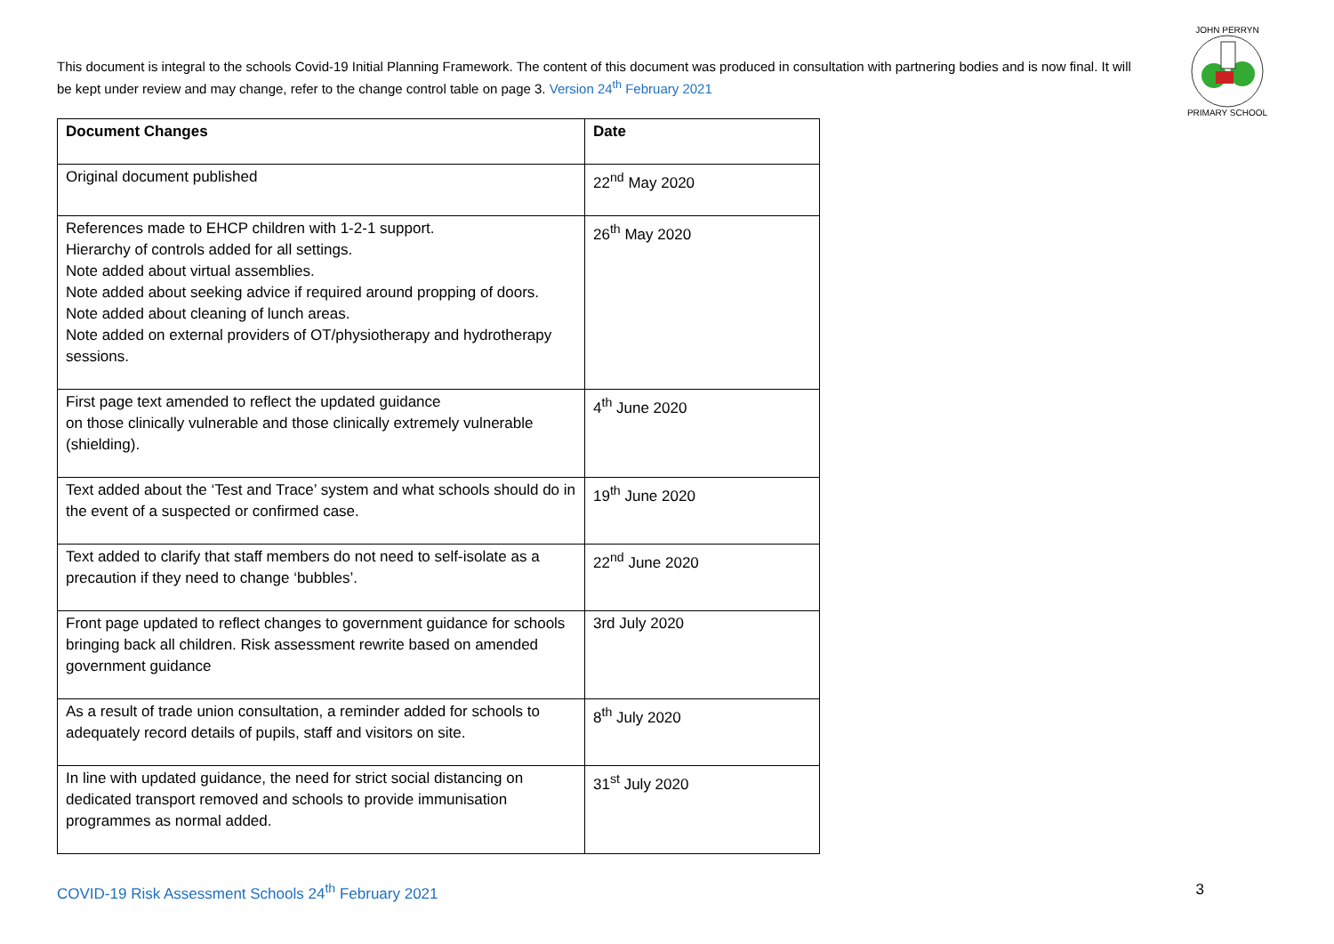This document is integral to the schools Covid-19 Initial Planning Framework. The content of this document was produced in consultation with partnering bodies and is now final. It will be kept under review and may change, refer to the change control table on page 3. Version 24<sup>th</sup> February 2021
JOHN PERRYN
PRIMARY SCHOOL
| Document Changes | Date |
| --- | --- |
| Original document published | 22<sup>nd</sup> May 2020 |
| References made to EHCP children with 1-2-1 support. Hierarchy of controls added for all settings. Note added about virtual assemblies. Note added about seeking advice if required around propping of doors. Note added about cleaning of lunch areas. Note added on external providers of OT/physiotherapy and hydrotherapy sessions. | 26<sup>th</sup> May 2020 |
| First page text amended to reflect the updated guidance on those clinically vulnerable and those clinically extremely vulnerable (shielding). | 4<sup>th</sup> June 2020 |
| Text added about the ‘Test and Trace’ system and what schools should do in the event of a suspected or confirmed case. | 19<sup>th</sup> June 2020 |
| Text added to clarify that staff members do not need to self-isolate as a precaution if they need to change ‘bubbles’. | 22<sup>nd</sup> June 2020 |
| Front page updated to reflect changes to government guidance for schools bringing back all children. Risk assessment rewrite based on amended government guidance | 3rd July 2020 |
| As a result of trade union consultation, a reminder added for schools to adequately record details of pupils, staff and visitors on site. | 8<sup>th</sup> July 2020 |
| In line with updated guidance, the need for strict social distancing on dedicated transport removed and schools to provide immunisation programmes as normal added. | 31<sup>st</sup> July 2020 |
COVID-19 Risk Assessment Schools 24<sup>th</sup> February 2021 3